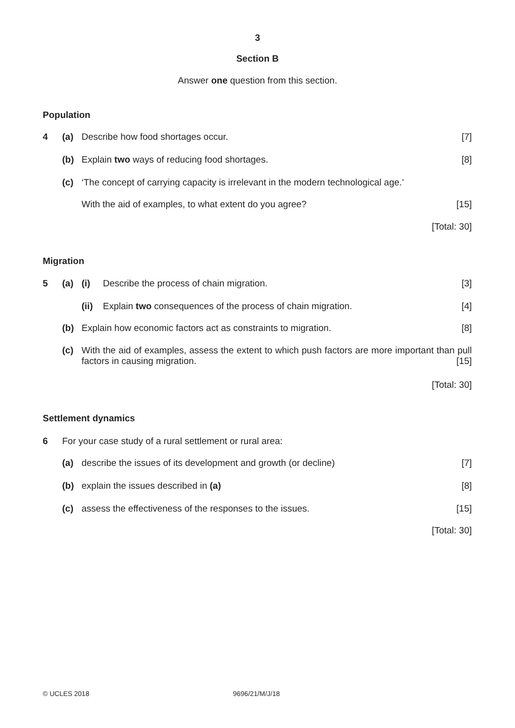3
Section B
Answer one question from this section.
Population
4 (a) Describe how food shortages occur. [7]
(b) Explain two ways of reducing food shortages. [8]
(c) ‘The concept of carrying capacity is irrelevant in the modern technological age.’
With the aid of examples, to what extent do you agree? [15]
[Total: 30]
Migration
5 (a) (i) Describe the process of chain migration. [3]
(ii) Explain two consequences of the process of chain migration. [4]
(b) Explain how economic factors act as constraints to migration. [8]
(c) With the aid of examples, assess the extent to which push factors are more important than pull factors in causing migration. [15]
[Total: 30]
Settlement dynamics
6 For your case study of a rural settlement or rural area:
(a) describe the issues of its development and growth (or decline) [7]
(b) explain the issues described in (a) [8]
(c) assess the effectiveness of the responses to the issues. [15]
[Total: 30]
© UCLES 2018 9696/21/M/J/18